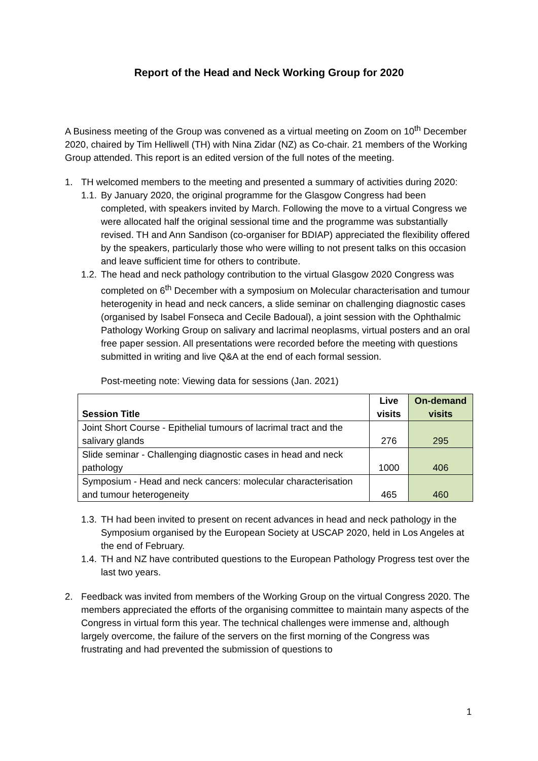Report of the Head and Neck Working Group for 2020
A Business meeting of the Group was convened as a virtual meeting on Zoom on 10<sup>th</sup> December 2020, chaired by Tim Helliwell (TH) with Nina Zidar (NZ) as Co-chair. 21 members of the Working Group attended. This report is an edited version of the full notes of the meeting.
1. TH welcomed members to the meeting and presented a summary of activities during 2020:
1.1. By January 2020, the original programme for the Glasgow Congress had been completed, with speakers invited by March. Following the move to a virtual Congress we were allocated half the original sessional time and the programme was substantially revised. TH and Ann Sandison (co-organiser for BDIAP) appreciated the flexibility offered by the speakers, particularly those who were willing to not present talks on this occasion and leave sufficient time for others to contribute.
1.2. The head and neck pathology contribution to the virtual Glasgow 2020 Congress was completed on 6<sup>th</sup> December with a symposium on Molecular characterisation and tumour heterogenity in head and neck cancers, a slide seminar on challenging diagnostic cases (organised by Isabel Fonseca and Cecile Badoual), a joint session with the Ophthalmic Pathology Working Group on salivary and lacrimal neoplasms, virtual posters and an oral free paper session. All presentations were recorded before the meeting with questions submitted in writing and live Q&A at the end of each formal session.
Post-meeting note: Viewing data for sessions (Jan. 2021)
| Session Title | Live visits | On-demand visits |
| --- | --- | --- |
| Joint Short Course - Epithelial tumours of lacrimal tract and the salivary glands | 276 | 295 |
| Slide seminar - Challenging diagnostic cases in head and neck pathology | 1000 | 406 |
| Symposium - Head and neck cancers: molecular characterisation and tumour heterogeneity | 465 | 460 |
1.3. TH had been invited to present on recent advances in head and neck pathology in the Symposium organised by the European Society at USCAP 2020, held in Los Angeles at the end of February.
1.4. TH and NZ have contributed questions to the European Pathology Progress test over the last two years.
2. Feedback was invited from members of the Working Group on the virtual Congress 2020. The members appreciated the efforts of the organising committee to maintain many aspects of the Congress in virtual form this year. The technical challenges were immense and, although largely overcome, the failure of the servers on the first morning of the Congress was frustrating and had prevented the submission of questions to
1